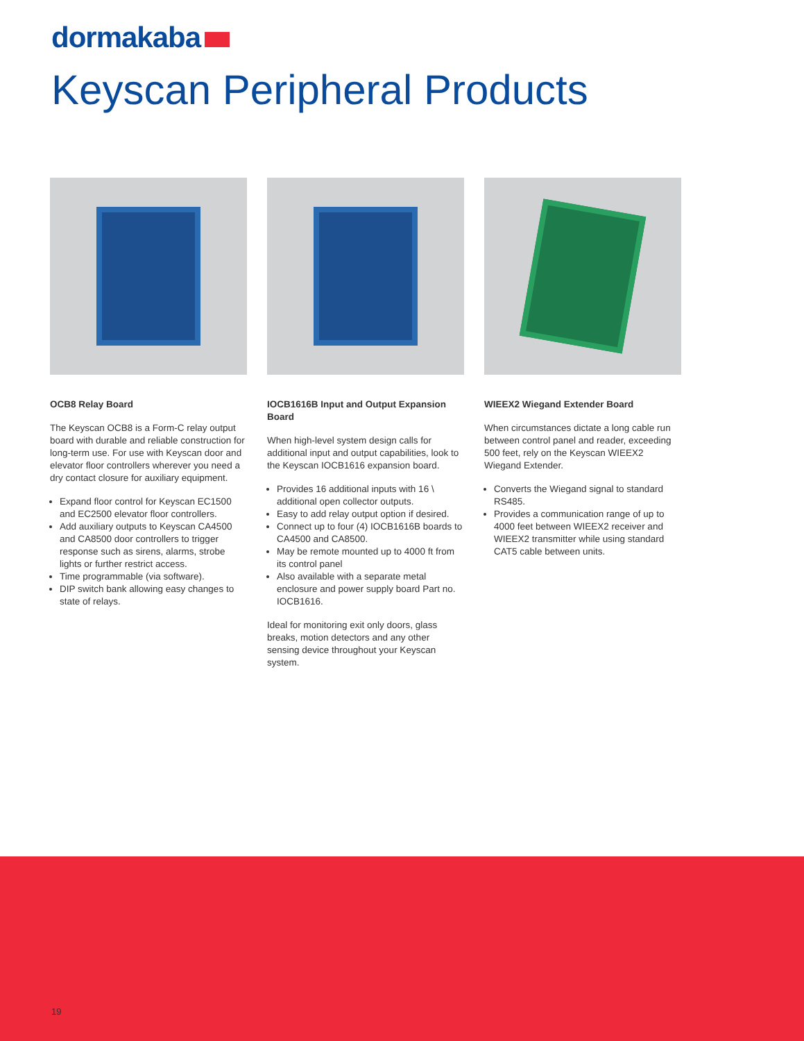dormakaba
Keyscan Peripheral Products
OCB8 Relay Board
The Keyscan OCB8 is a Form-C relay output board with durable and reliable construction for long-term use. For use with Keyscan door and elevator floor controllers wherever you need a dry contact closure for auxiliary equipment.
Expand floor control for Keyscan EC1500 and EC2500 elevator floor controllers.
Add auxiliary outputs to Keyscan CA4500 and CA8500 door controllers to trigger response such as sirens, alarms, strobe lights or further restrict access.
Time programmable (via software).
DIP switch bank allowing easy changes to state of relays.
IOCB1616B Input and Output Expansion Board
When high-level system design calls for additional input and output capabilities, look to the Keyscan IOCB1616 expansion board.
Provides 16 additional inputs with 16 \ additional open collector outputs.
Easy to add relay output option if desired.
Connect up to four (4) IOCB1616B boards to CA4500 and CA8500.
May be remote mounted up to 4000 ft from its control panel
Also available with a separate metal enclosure and power supply board Part no. IOCB1616.
Ideal for monitoring exit only doors, glass breaks, motion detectors and any other sensing device throughout your Keyscan system.
WIEEX2 Wiegand Extender Board
When circumstances dictate a long cable run between control panel and reader, exceeding 500 feet, rely on the Keyscan WIEEX2 Wiegand Extender.
Converts the Wiegand signal to standard RS485.
Provides a communication range of up to 4000 feet between WIEEX2 receiver and WIEEX2 transmitter while using standard CAT5 cable between units.
19